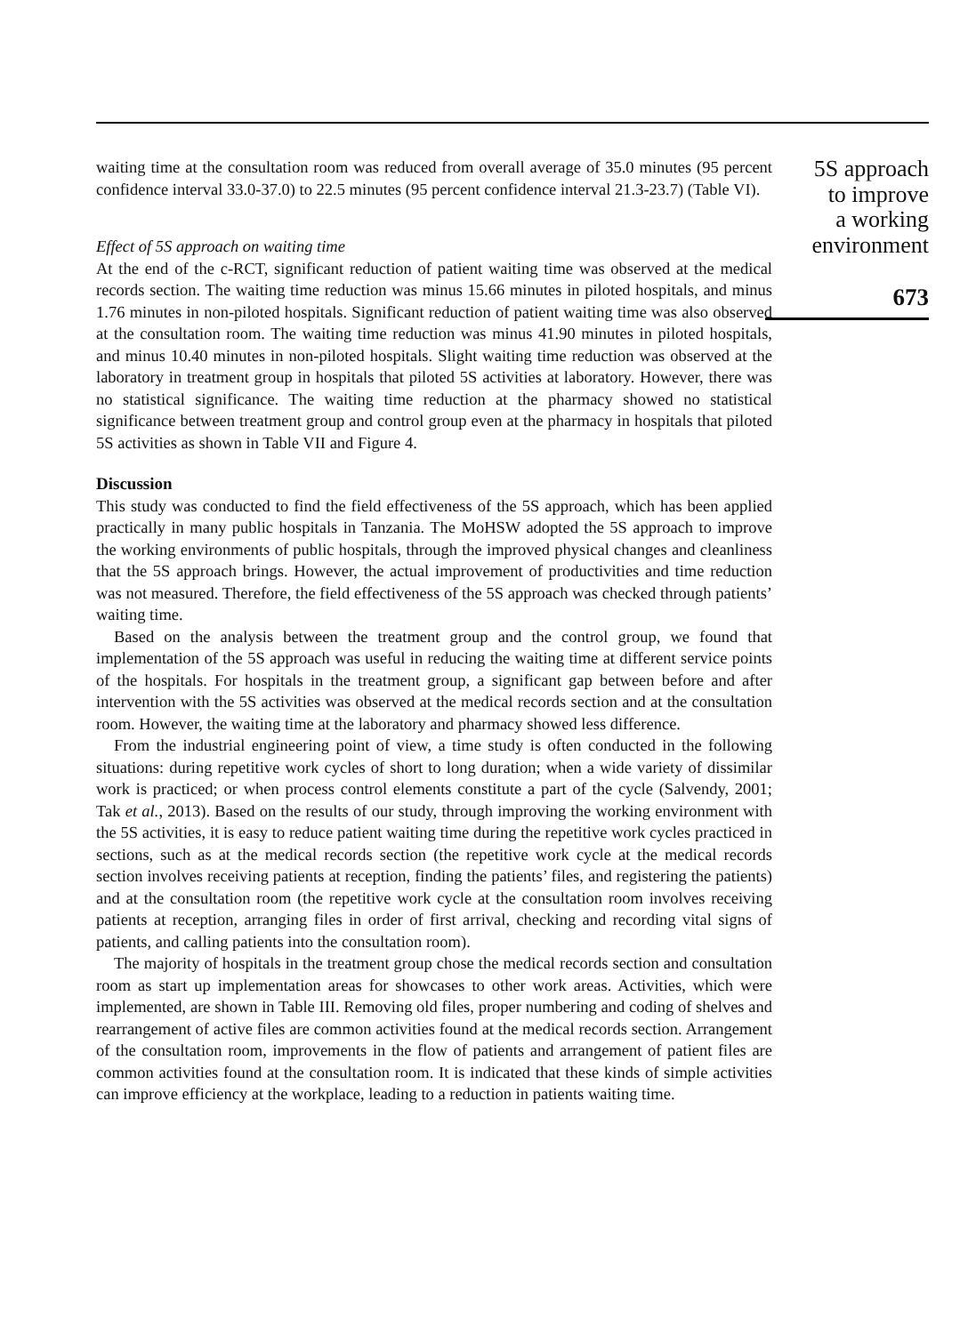waiting time at the consultation room was reduced from overall average of 35.0 minutes (95 percent confidence interval 33.0-37.0) to 22.5 minutes (95 percent confidence interval 21.3-23.7) (Table VI).
Effect of 5S approach on waiting time
At the end of the c-RCT, significant reduction of patient waiting time was observed at the medical records section. The waiting time reduction was minus 15.66 minutes in piloted hospitals, and minus 1.76 minutes in non-piloted hospitals. Significant reduction of patient waiting time was also observed at the consultation room. The waiting time reduction was minus 41.90 minutes in piloted hospitals, and minus 10.40 minutes in non-piloted hospitals. Slight waiting time reduction was observed at the laboratory in treatment group in hospitals that piloted 5S activities at laboratory. However, there was no statistical significance. The waiting time reduction at the pharmacy showed no statistical significance between treatment group and control group even at the pharmacy in hospitals that piloted 5S activities as shown in Table VII and Figure 4.
Discussion
This study was conducted to find the field effectiveness of the 5S approach, which has been applied practically in many public hospitals in Tanzania. The MoHSW adopted the 5S approach to improve the working environments of public hospitals, through the improved physical changes and cleanliness that the 5S approach brings. However, the actual improvement of productivities and time reduction was not measured. Therefore, the field effectiveness of the 5S approach was checked through patients’ waiting time.
Based on the analysis between the treatment group and the control group, we found that implementation of the 5S approach was useful in reducing the waiting time at different service points of the hospitals. For hospitals in the treatment group, a significant gap between before and after intervention with the 5S activities was observed at the medical records section and at the consultation room. However, the waiting time at the laboratory and pharmacy showed less difference.
From the industrial engineering point of view, a time study is often conducted in the following situations: during repetitive work cycles of short to long duration; when a wide variety of dissimilar work is practiced; or when process control elements constitute a part of the cycle (Salvendy, 2001; Tak et al., 2013). Based on the results of our study, through improving the working environment with the 5S activities, it is easy to reduce patient waiting time during the repetitive work cycles practiced in sections, such as at the medical records section (the repetitive work cycle at the medical records section involves receiving patients at reception, finding the patients’ files, and registering the patients) and at the consultation room (the repetitive work cycle at the consultation room involves receiving patients at reception, arranging files in order of first arrival, checking and recording vital signs of patients, and calling patients into the consultation room).
The majority of hospitals in the treatment group chose the medical records section and consultation room as start up implementation areas for showcases to other work areas. Activities, which were implemented, are shown in Table III. Removing old files, proper numbering and coding of shelves and rearrangement of active files are common activities found at the medical records section. Arrangement of the consultation room, improvements in the flow of patients and arrangement of patient files are common activities found at the consultation room. It is indicated that these kinds of simple activities can improve efficiency at the workplace, leading to a reduction in patients waiting time.
5S approach
to improve
a working
environment
673